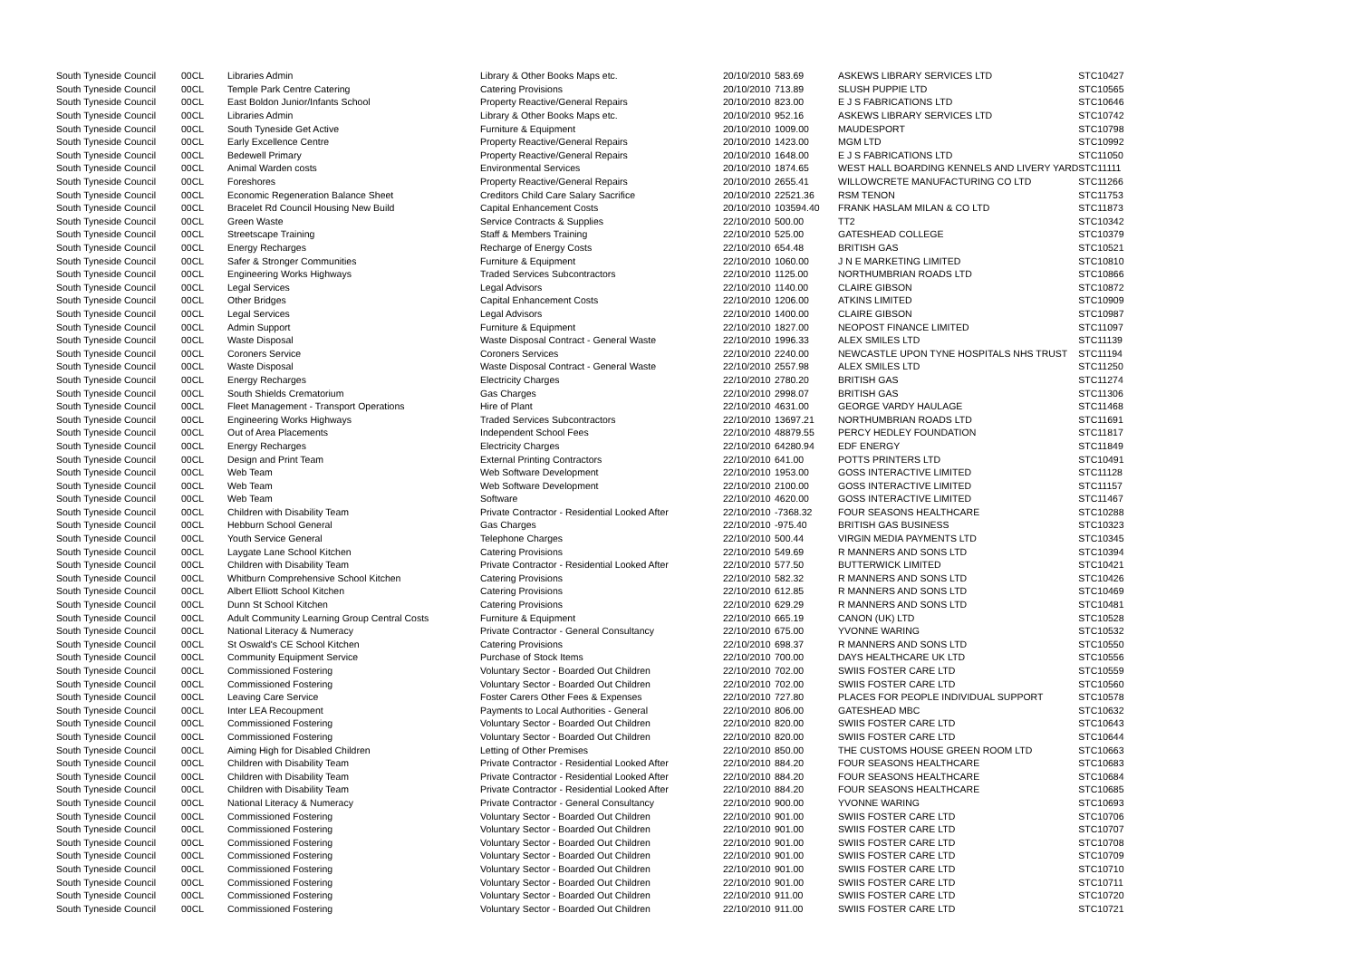| South Tyneside Council | 00CL | Libraries Admin | Library & Other Books Maps etc. | 20/10/2010 | 583.69 | ASKEWS LIBRARY SERVICES LTD | STC10427 |
| South Tyneside Council | 00CL | Temple Park Centre Catering | Catering Provisions | 20/10/2010 | 713.89 | SLUSH PUPPIE LTD | STC10565 |
| South Tyneside Council | 00CL | East Boldon Junior/Infants School | Property Reactive/General Repairs | 20/10/2010 | 823.00 | E J S FABRICATIONS LTD | STC10646 |
| South Tyneside Council | 00CL | Libraries Admin | Library & Other Books Maps etc. | 20/10/2010 | 952.16 | ASKEWS LIBRARY SERVICES LTD | STC10742 |
| South Tyneside Council | 00CL | South Tyneside Get Active | Furniture & Equipment | 20/10/2010 | 1009.00 | MAUDESPORT | STC10798 |
| South Tyneside Council | 00CL | Early Excellence Centre | Property Reactive/General Repairs | 20/10/2010 | 1423.00 | MGM LTD | STC10992 |
| South Tyneside Council | 00CL | Bedewell Primary | Property Reactive/General Repairs | 20/10/2010 | 1648.00 | E J S FABRICATIONS LTD | STC11050 |
| South Tyneside Council | 00CL | Animal Warden costs | Environmental Services | 20/10/2010 | 1874.65 | WEST HALL BOARDING KENNELS AND LIVERY YARD | STC11111 |
| South Tyneside Council | 00CL | Foreshores | Property Reactive/General Repairs | 20/10/2010 | 2655.41 | WILLOWCRETE MANUFACTURING CO LTD | STC11266 |
| South Tyneside Council | 00CL | Economic Regeneration Balance Sheet | Creditors Child Care Salary Sacrifice | 20/10/2010 | 22521.36 | RSM TENON | STC11753 |
| South Tyneside Council | 00CL | Bracelet Rd Council Housing New Build | Capital Enhancement Costs | 20/10/2010 | 103594.40 | FRANK HASLAM MILAN & CO LTD | STC11873 |
| South Tyneside Council | 00CL | Green Waste | Service Contracts & Supplies | 22/10/2010 | 500.00 | TT2 | STC10342 |
| South Tyneside Council | 00CL | Streetscape Training | Staff & Members Training | 22/10/2010 | 525.00 | GATESHEAD COLLEGE | STC10379 |
| South Tyneside Council | 00CL | Energy Recharges | Recharge of Energy Costs | 22/10/2010 | 654.48 | BRITISH GAS | STC10521 |
| South Tyneside Council | 00CL | Safer & Stronger Communities | Furniture & Equipment | 22/10/2010 | 1060.00 | J N E MARKETING LIMITED | STC10810 |
| South Tyneside Council | 00CL | Engineering Works Highways | Traded Services Subcontractors | 22/10/2010 | 1125.00 | NORTHUMBRIAN ROADS LTD | STC10866 |
| South Tyneside Council | 00CL | Legal Services | Legal Advisors | 22/10/2010 | 1140.00 | CLAIRE GIBSON | STC10872 |
| South Tyneside Council | 00CL | Other Bridges | Capital Enhancement Costs | 22/10/2010 | 1206.00 | ATKINS LIMITED | STC10909 |
| South Tyneside Council | 00CL | Legal Services | Legal Advisors | 22/10/2010 | 1400.00 | CLAIRE GIBSON | STC10987 |
| South Tyneside Council | 00CL | Admin Support | Furniture & Equipment | 22/10/2010 | 1827.00 | NEOPOST FINANCE LIMITED | STC11097 |
| South Tyneside Council | 00CL | Waste Disposal | Waste Disposal Contract - General Waste | 22/10/2010 | 1996.33 | ALEX SMILES LTD | STC11139 |
| South Tyneside Council | 00CL | Coroners Service | Coroners Services | 22/10/2010 | 2240.00 | NEWCASTLE UPON TYNE HOSPITALS NHS TRUST | STC11194 |
| South Tyneside Council | 00CL | Waste Disposal | Waste Disposal Contract - General Waste | 22/10/2010 | 2557.98 | ALEX SMILES LTD | STC11250 |
| South Tyneside Council | 00CL | Energy Recharges | Electricity Charges | 22/10/2010 | 2780.20 | BRITISH GAS | STC11274 |
| South Tyneside Council | 00CL | South Shields Crematorium | Gas Charges | 22/10/2010 | 2998.07 | BRITISH GAS | STC11306 |
| South Tyneside Council | 00CL | Fleet Management - Transport Operations | Hire of Plant | 22/10/2010 | 4631.00 | GEORGE VARDY HAULAGE | STC11468 |
| South Tyneside Council | 00CL | Engineering Works Highways | Traded Services Subcontractors | 22/10/2010 | 13697.21 | NORTHUMBRIAN ROADS LTD | STC11691 |
| South Tyneside Council | 00CL | Out of Area Placements | Independent School Fees | 22/10/2010 | 48879.55 | PERCY HEDLEY FOUNDATION | STC11817 |
| South Tyneside Council | 00CL | Energy Recharges | Electricity Charges | 22/10/2010 | 64280.94 | EDF ENERGY | STC11849 |
| South Tyneside Council | 00CL | Design and Print Team | External Printing Contractors | 22/10/2010 | 641.00 | POTTS PRINTERS LTD | STC10491 |
| South Tyneside Council | 00CL | Web Team | Web Software Development | 22/10/2010 | 1953.00 | GOSS INTERACTIVE LIMITED | STC11128 |
| South Tyneside Council | 00CL | Web Team | Web Software Development | 22/10/2010 | 2100.00 | GOSS INTERACTIVE LIMITED | STC11157 |
| South Tyneside Council | 00CL | Web Team | Software | 22/10/2010 | 4620.00 | GOSS INTERACTIVE LIMITED | STC11467 |
| South Tyneside Council | 00CL | Children with Disability Team | Private Contractor - Residential Looked After | 22/10/2010 | -7368.32 | FOUR SEASONS HEALTHCARE | STC10288 |
| South Tyneside Council | 00CL | Hebburn School General | Gas Charges | 22/10/2010 | -975.40 | BRITISH GAS BUSINESS | STC10323 |
| South Tyneside Council | 00CL | Youth Service General | Telephone Charges | 22/10/2010 | 500.44 | VIRGIN MEDIA PAYMENTS LTD | STC10345 |
| South Tyneside Council | 00CL | Laygate Lane School Kitchen | Catering Provisions | 22/10/2010 | 549.69 | R MANNERS AND SONS LTD | STC10394 |
| South Tyneside Council | 00CL | Children with Disability Team | Private Contractor - Residential Looked After | 22/10/2010 | 577.50 | BUTTERWICK LIMITED | STC10421 |
| South Tyneside Council | 00CL | Whitburn Comprehensive School Kitchen | Catering Provisions | 22/10/2010 | 582.32 | R MANNERS AND SONS LTD | STC10426 |
| South Tyneside Council | 00CL | Albert Elliott School Kitchen | Catering Provisions | 22/10/2010 | 612.85 | R MANNERS AND SONS LTD | STC10469 |
| South Tyneside Council | 00CL | Dunn St School Kitchen | Catering Provisions | 22/10/2010 | 629.29 | R MANNERS AND SONS LTD | STC10481 |
| South Tyneside Council | 00CL | Adult Community Learning Group Central Costs | Furniture & Equipment | 22/10/2010 | 665.19 | CANON (UK) LTD | STC10528 |
| South Tyneside Council | 00CL | National Literacy & Numeracy | Private Contractor - General Consultancy | 22/10/2010 | 675.00 | YVONNE WARING | STC10532 |
| South Tyneside Council | 00CL | St Oswald's CE School Kitchen | Catering Provisions | 22/10/2010 | 698.37 | R MANNERS AND SONS LTD | STC10550 |
| South Tyneside Council | 00CL | Community Equipment Service | Purchase of Stock Items | 22/10/2010 | 700.00 | DAYS HEALTHCARE UK LTD | STC10556 |
| South Tyneside Council | 00CL | Commissioned Fostering | Voluntary Sector - Boarded Out Children | 22/10/2010 | 702.00 | SWIIS FOSTER CARE LTD | STC10559 |
| South Tyneside Council | 00CL | Commissioned Fostering | Voluntary Sector - Boarded Out Children | 22/10/2010 | 702.00 | SWIIS FOSTER CARE LTD | STC10560 |
| South Tyneside Council | 00CL | Leaving Care Service | Foster Carers Other Fees & Expenses | 22/10/2010 | 727.80 | PLACES FOR PEOPLE INDIVIDUAL SUPPORT | STC10578 |
| South Tyneside Council | 00CL | Inter LEA Recoupment | Payments to Local Authorities - General | 22/10/2010 | 806.00 | GATESHEAD MBC | STC10632 |
| South Tyneside Council | 00CL | Commissioned Fostering | Voluntary Sector - Boarded Out Children | 22/10/2010 | 820.00 | SWIIS FOSTER CARE LTD | STC10643 |
| South Tyneside Council | 00CL | Commissioned Fostering | Voluntary Sector - Boarded Out Children | 22/10/2010 | 820.00 | SWIIS FOSTER CARE LTD | STC10644 |
| South Tyneside Council | 00CL | Aiming High for Disabled Children | Letting of Other Premises | 22/10/2010 | 850.00 | THE CUSTOMS HOUSE GREEN ROOM LTD | STC10663 |
| South Tyneside Council | 00CL | Children with Disability Team | Private Contractor - Residential Looked After | 22/10/2010 | 884.20 | FOUR SEASONS HEALTHCARE | STC10683 |
| South Tyneside Council | 00CL | Children with Disability Team | Private Contractor - Residential Looked After | 22/10/2010 | 884.20 | FOUR SEASONS HEALTHCARE | STC10684 |
| South Tyneside Council | 00CL | Children with Disability Team | Private Contractor - Residential Looked After | 22/10/2010 | 884.20 | FOUR SEASONS HEALTHCARE | STC10685 |
| South Tyneside Council | 00CL | National Literacy & Numeracy | Private Contractor - General Consultancy | 22/10/2010 | 900.00 | YVONNE WARING | STC10693 |
| South Tyneside Council | 00CL | Commissioned Fostering | Voluntary Sector - Boarded Out Children | 22/10/2010 | 901.00 | SWIIS FOSTER CARE LTD | STC10706 |
| South Tyneside Council | 00CL | Commissioned Fostering | Voluntary Sector - Boarded Out Children | 22/10/2010 | 901.00 | SWIIS FOSTER CARE LTD | STC10707 |
| South Tyneside Council | 00CL | Commissioned Fostering | Voluntary Sector - Boarded Out Children | 22/10/2010 | 901.00 | SWIIS FOSTER CARE LTD | STC10708 |
| South Tyneside Council | 00CL | Commissioned Fostering | Voluntary Sector - Boarded Out Children | 22/10/2010 | 901.00 | SWIIS FOSTER CARE LTD | STC10709 |
| South Tyneside Council | 00CL | Commissioned Fostering | Voluntary Sector - Boarded Out Children | 22/10/2010 | 901.00 | SWIIS FOSTER CARE LTD | STC10710 |
| South Tyneside Council | 00CL | Commissioned Fostering | Voluntary Sector - Boarded Out Children | 22/10/2010 | 901.00 | SWIIS FOSTER CARE LTD | STC10711 |
| South Tyneside Council | 00CL | Commissioned Fostering | Voluntary Sector - Boarded Out Children | 22/10/2010 | 911.00 | SWIIS FOSTER CARE LTD | STC10720 |
| South Tyneside Council | 00CL | Commissioned Fostering | Voluntary Sector - Boarded Out Children | 22/10/2010 | 911.00 | SWIIS FOSTER CARE LTD | STC10721 |